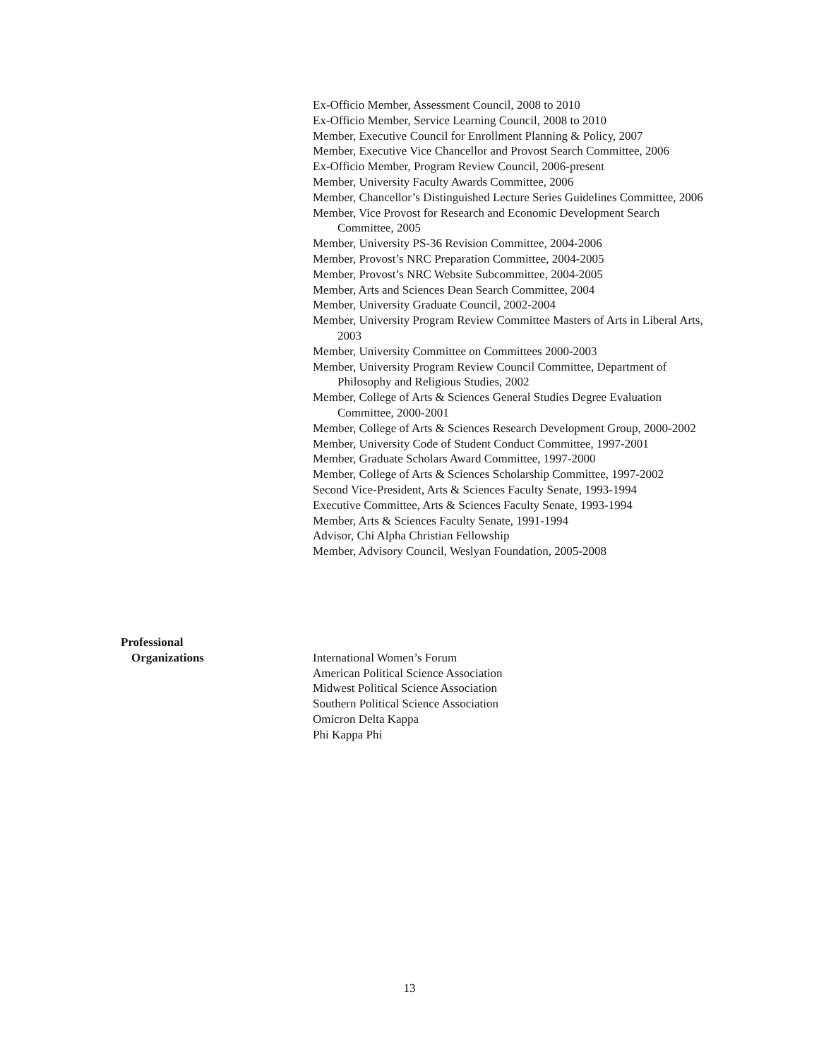Ex-Officio Member, Assessment Council, 2008 to 2010
Ex-Officio Member, Service Learning Council, 2008 to 2010
Member, Executive Council for Enrollment Planning & Policy, 2007
Member, Executive Vice Chancellor and Provost Search Committee, 2006
Ex-Officio Member, Program Review Council, 2006-present
Member, University Faculty Awards Committee, 2006
Member, Chancellor’s Distinguished Lecture Series Guidelines Committee, 2006
Member, Vice Provost for Research and Economic Development Search Committee, 2005
Member, University PS-36 Revision Committee, 2004-2006
Member, Provost’s NRC Preparation Committee, 2004-2005
Member, Provost’s NRC Website Subcommittee, 2004-2005
Member, Arts and Sciences Dean Search Committee, 2004
Member, University Graduate Council, 2002-2004
Member, University Program Review Committee Masters of Arts in Liberal Arts, 2003
Member, University Committee on Committees 2000-2003
Member, University Program Review Council Committee, Department of Philosophy and Religious Studies, 2002
Member, College of Arts & Sciences General Studies Degree Evaluation Committee, 2000-2001
Member, College of Arts & Sciences Research Development Group, 2000-2002
Member, University Code of Student Conduct Committee, 1997-2001
Member, Graduate Scholars Award Committee, 1997-2000
Member, College of Arts & Sciences Scholarship Committee, 1997-2002
Second Vice-President, Arts & Sciences Faculty Senate, 1993-1994
Executive Committee, Arts & Sciences Faculty Senate, 1993-1994
Member, Arts & Sciences Faculty Senate, 1991-1994
Advisor, Chi Alpha Christian Fellowship
Member, Advisory Council, Weslyan Foundation, 2005-2008
Professional
Organizations International Women’s Forum
American Political Science Association
Midwest Political Science Association
Southern Political Science Association
Omicron Delta Kappa
Phi Kappa Phi
13